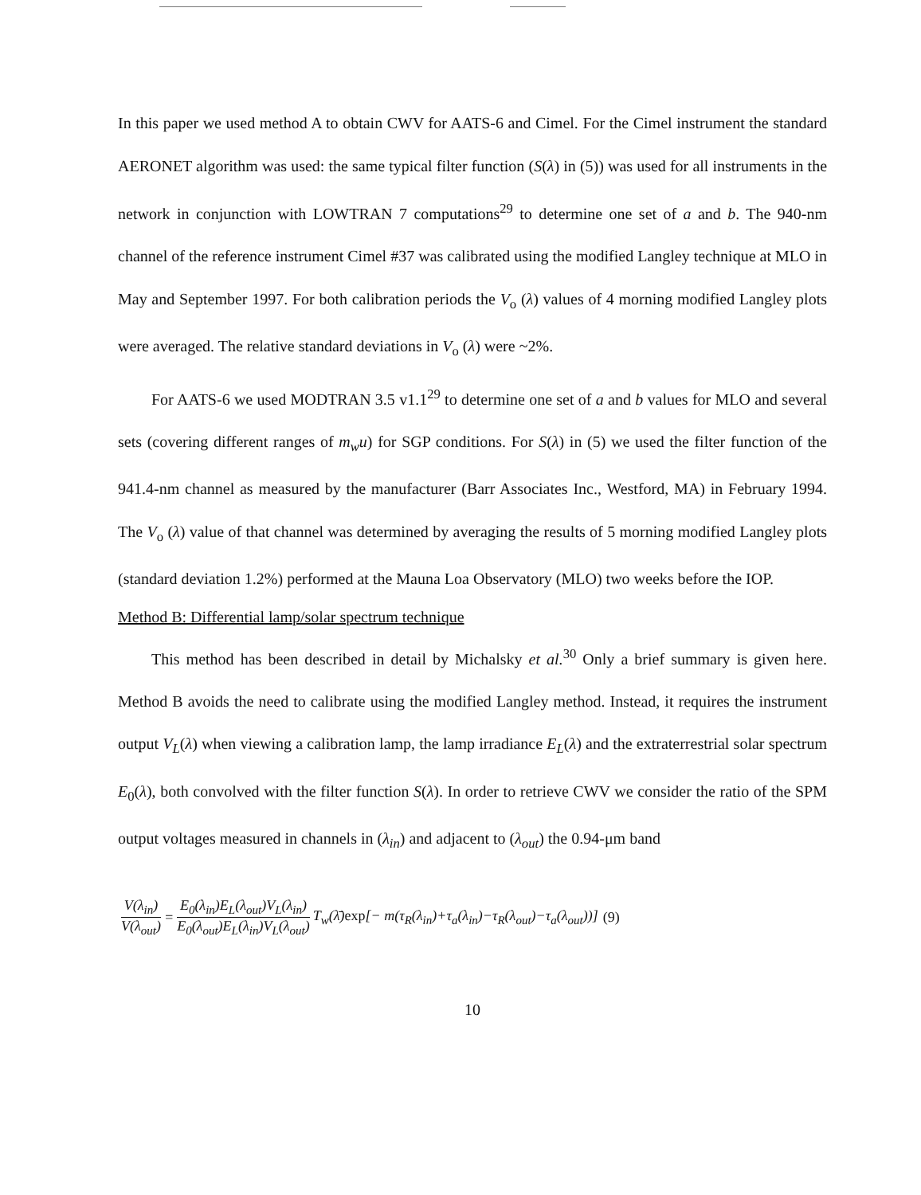In this paper we used method A to obtain CWV for AATS-6 and Cimel. For the Cimel instrument the standard AERONET algorithm was used: the same typical filter function (S(λ) in (5)) was used for all instruments in the network in conjunction with LOWTRAN 7 computations<sup>29</sup> to determine one set of a and b. The 940-nm channel of the reference instrument Cimel #37 was calibrated using the modified Langley technique at MLO in May and September 1997. For both calibration periods the V<sub>o</sub> (λ) values of 4 morning modified Langley plots were averaged. The relative standard deviations in V<sub>o</sub> (λ) were ~2%.
For AATS-6 we used MODTRAN 3.5 v1.1<sup>29</sup> to determine one set of a and b values for MLO and several sets (covering different ranges of m<sub>w</sub>u) for SGP conditions. For S(λ) in (5) we used the filter function of the 941.4-nm channel as measured by the manufacturer (Barr Associates Inc., Westford, MA) in February 1994. The V<sub>o</sub> (λ) value of that channel was determined by averaging the results of 5 morning modified Langley plots (standard deviation 1.2%) performed at the Mauna Loa Observatory (MLO) two weeks before the IOP.
Method B: Differential lamp/solar spectrum technique
This method has been described in detail by Michalsky et al.<sup>30</sup> Only a brief summary is given here. Method B avoids the need to calibrate using the modified Langley method. Instead, it requires the instrument output V<sub>L</sub>(λ) when viewing a calibration lamp, the lamp irradiance E<sub>L</sub>(λ) and the extraterrestrial solar spectrum E<sub>0</sub>(λ), both convolved with the filter function S(λ). In order to retrieve CWV we consider the ratio of the SPM output voltages measured in channels in (λ<sub>in</sub>) and adjacent to (λ<sub>out</sub>) the 0.94-μm band
V(λ<sub>in</sub>) V(λ<sub>out</sub>) = E<sub>0</sub>(λ<sub>in</sub>)E<sub>L</sub>(λ<sub>out</sub>)V<sub>L</sub>(λ<sub>in</sub>) E<sub>0</sub>(λ<sub>out</sub>)E<sub>L</sub>(λ<sub>in</sub>)V<sub>L</sub>(λ<sub>out</sub>) T<sub>w</sub>(λ̄)exp[− m(τ<sub>R</sub>(λ<sub>in</sub>)+τ<sub>a</sub>(λ<sub>in</sub>)−τ<sub>R</sub>(λ<sub>out</sub>)−τ<sub>a</sub>(λ<sub>out</sub>))] (9)
10